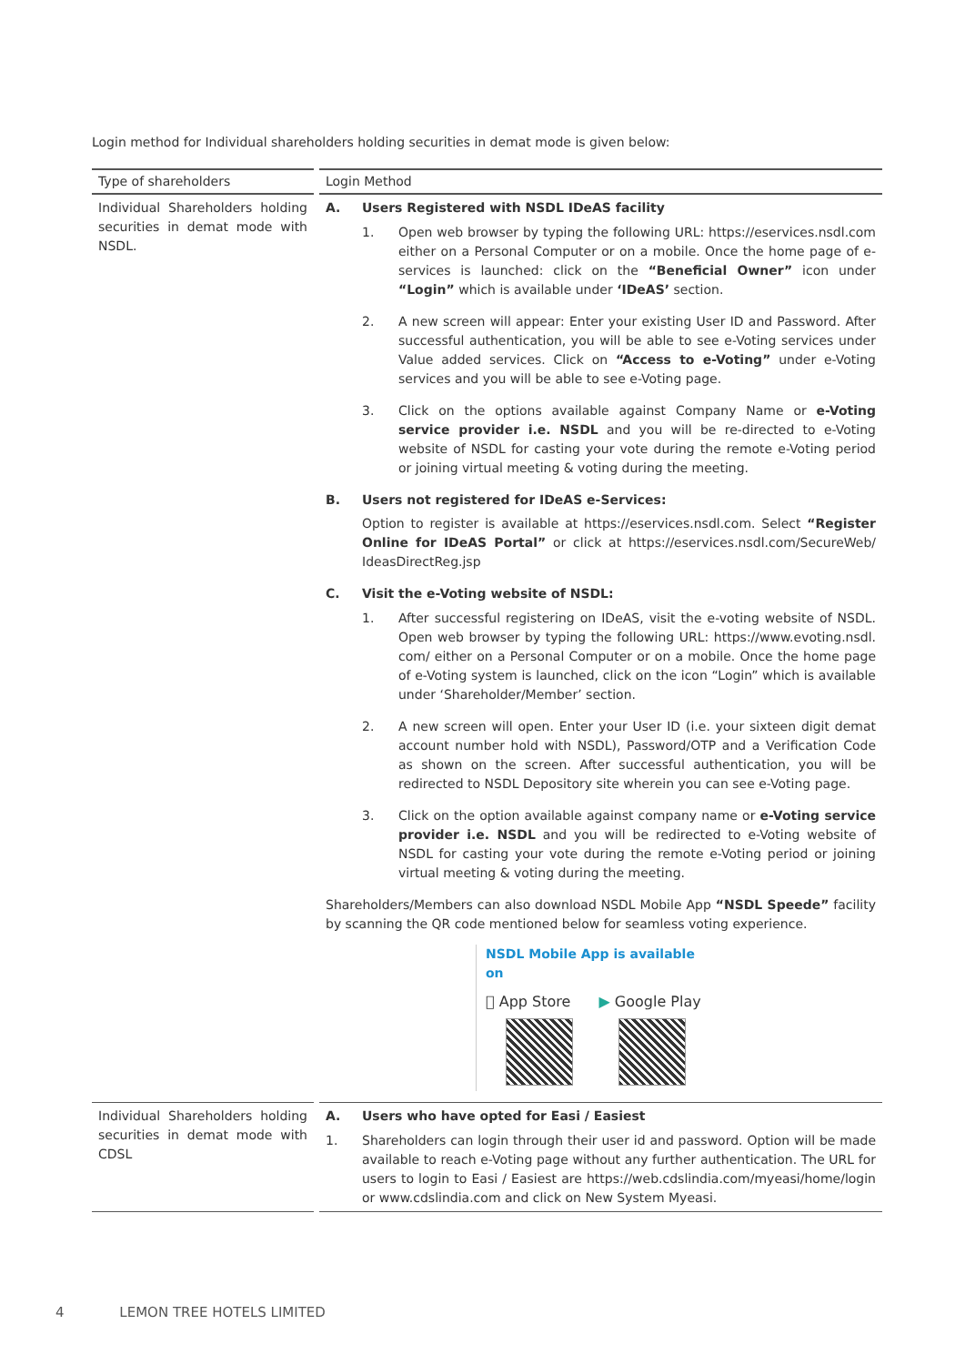Login method for Individual shareholders holding securities in demat mode is given below:
| Type of shareholders | Login Method |
| --- | --- |
| Individual Shareholders holding securities in demat mode with NSDL. | A. Users Registered with NSDL IDeAS facility 1. Open web browser by typing the following URL: https://eservices.nsdl.com either on a Personal Computer or on a mobile. Once the home page of e-services is launched: click on the “Beneficial Owner” icon under “Login” which is available under ‘IDeAS’ section. 2. A new screen will appear: Enter your existing User ID and Password. After successful authentication, you will be able to see e-Voting services under Value added services. Click on “Access to e-Voting” under e-Voting services and you will be able to see e-Voting page. 3. Click on the options available against Company Name or e-Voting service provider i.e. NSDL and you will be re-directed to e-Voting website of NSDL for casting your vote during the remote e-Voting period or joining virtual meeting & voting during the meeting. B. Users not registered for IDeAS e-Services: Option to register is available at https://eservices.nsdl.com. Select “Register Online for IDeAS Portal” or click at https://eservices.nsdl.com/SecureWeb/ IdeasDirectReg.jsp C. Visit the e-Voting website of NSDL: 1. After successful registering on IDeAS, visit the e-voting website of NSDL. Open web browser by typing the following URL: https://www.evoting.nsdl. com/ either on a Personal Computer or on a mobile. Once the home page of e-Voting system is launched, click on the icon “Login” which is available under ‘Shareholder/Member’ section. 2. A new screen will open. Enter your User ID (i.e. your sixteen digit demat account number hold with NSDL), Password/OTP and a Verification Code as shown on the screen. After successful authentication, you will be redirected to NSDL Depository site wherein you can see e-Voting page. 3. Click on the option available against company name or e-Voting service provider i.e. NSDL and you will be redirected to e-Voting website of NSDL for casting your vote during the remote e-Voting period or joining virtual meeting & voting during the meeting. Shareholders/Members can also download NSDL Mobile App “NSDL Speede” facility by scanning the QR code mentioned below for seamless voting experience. NSDL Mobile App is available on  App Store ▶ Google Play |
| Individual Shareholders holding securities in demat mode with CDSL | A. Users who have opted for Easi / Easiest 1. Shareholders can login through their user id and password. Option will be made available to reach e-Voting page without any further authentication. The URL for users to login to Easi / Easiest are https://web.cdslindia.com/myeasi/home/login or www.cdslindia.com and click on New System Myeasi. |
4 LEMON TREE HOTELS LIMITED